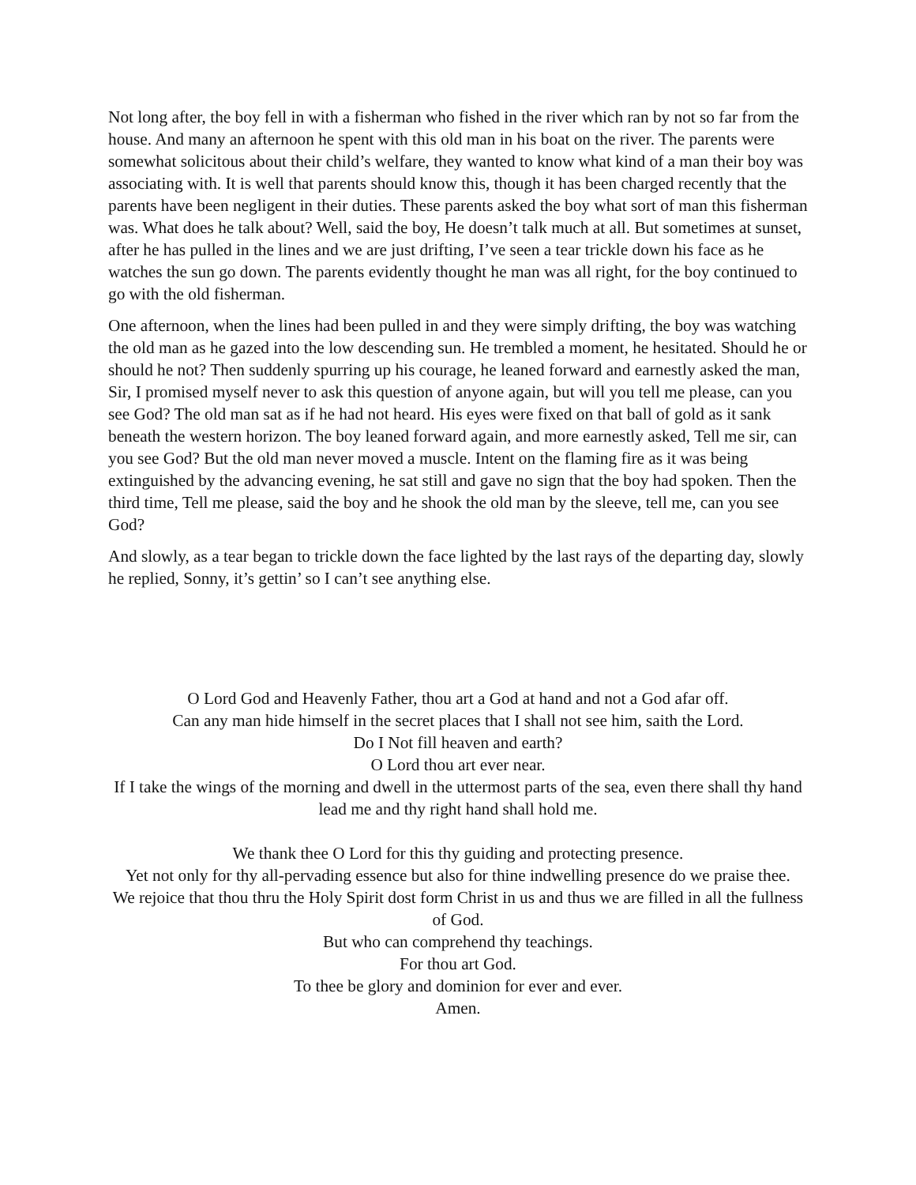Not long after, the boy fell in with a fisherman who fished in the river which ran by not so far from the house. And many an afternoon he spent with this old man in his boat on the river. The parents were somewhat solicitous about their child’s welfare, they wanted to know what kind of a man their boy was associating with. It is well that parents should know this, though it has been charged recently that the parents have been negligent in their duties. These parents asked the boy what sort of man this fisherman was. What does he talk about? Well, said the boy, He doesn’t talk much at all. But sometimes at sunset, after he has pulled in the lines and we are just drifting, I’ve seen a tear trickle down his face as he watches the sun go down. The parents evidently thought he man was all right, for the boy continued to go with the old fisherman.
One afternoon, when the lines had been pulled in and they were simply drifting, the boy was watching the old man as he gazed into the low descending sun. He trembled a moment, he hesitated. Should he or should he not? Then suddenly spurring up his courage, he leaned forward and earnestly asked the man, Sir, I promised myself never to ask this question of anyone again, but will you tell me please, can you see God? The old man sat as if he had not heard. His eyes were fixed on that ball of gold as it sank beneath the western horizon. The boy leaned forward again, and more earnestly asked, Tell me sir, can you see God? But the old man never moved a muscle. Intent on the flaming fire as it was being extinguished by the advancing evening, he sat still and gave no sign that the boy had spoken. Then the third time, Tell me please, said the boy and he shook the old man by the sleeve, tell me, can you see God?
And slowly, as a tear began to trickle down the face lighted by the last rays of the departing day, slowly he replied, Sonny, it’s gettin’ so I can’t see anything else.
O Lord God and Heavenly Father, thou art a God at hand and not a God afar off.
Can any man hide himself in the secret places that I shall not see him, saith the Lord.
Do I Not fill heaven and earth?
O Lord thou art ever near.
If I take the wings of the morning and dwell in the uttermost parts of the sea, even there shall thy hand lead me and thy right hand shall hold me.
We thank thee O Lord for this thy guiding and protecting presence.
Yet not only for thy all-pervading essence but also for thine indwelling presence do we praise thee.
We rejoice that thou thru the Holy Spirit dost form Christ in us and thus we are filled in all the fullness of God.
But who can comprehend thy teachings.
For thou art God.
To thee be glory and dominion for ever and ever.
Amen.